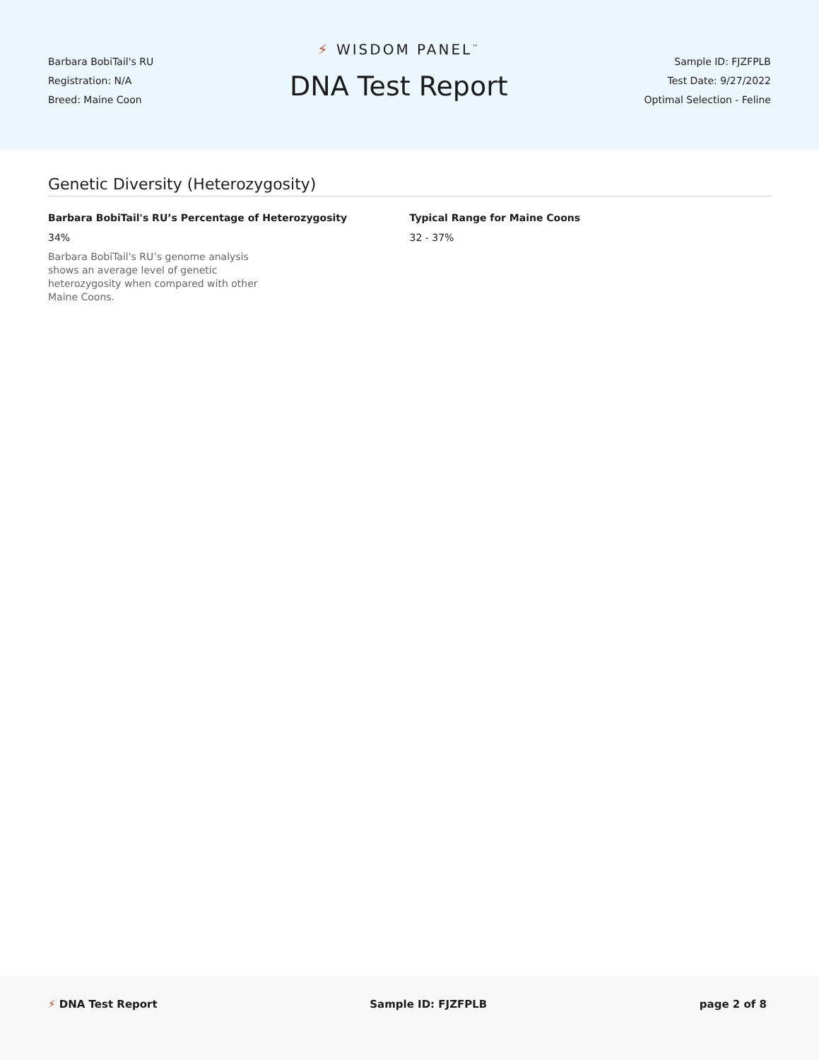Barbara BobiTail's RU
Registration: N/A
Breed: Maine Coon
⚡ WISDOM PANEL<sup>™</sup>
DNA Test Report
Sample ID: FJZFPLB
Test Date: 9/27/2022
Optimal Selection - Feline
Genetic Diversity (Heterozygosity)
Barbara BobiTail's RU’s Percentage of Heterozygosity
34%
Barbara BobiTail's RU’s genome analysis shows an average level of genetic heterozygosity when compared with other Maine Coons.
Typical Range for Maine Coons
32 - 37%
⚡ DNA Test Report Sample ID: FJZFPLB page 2 of 8